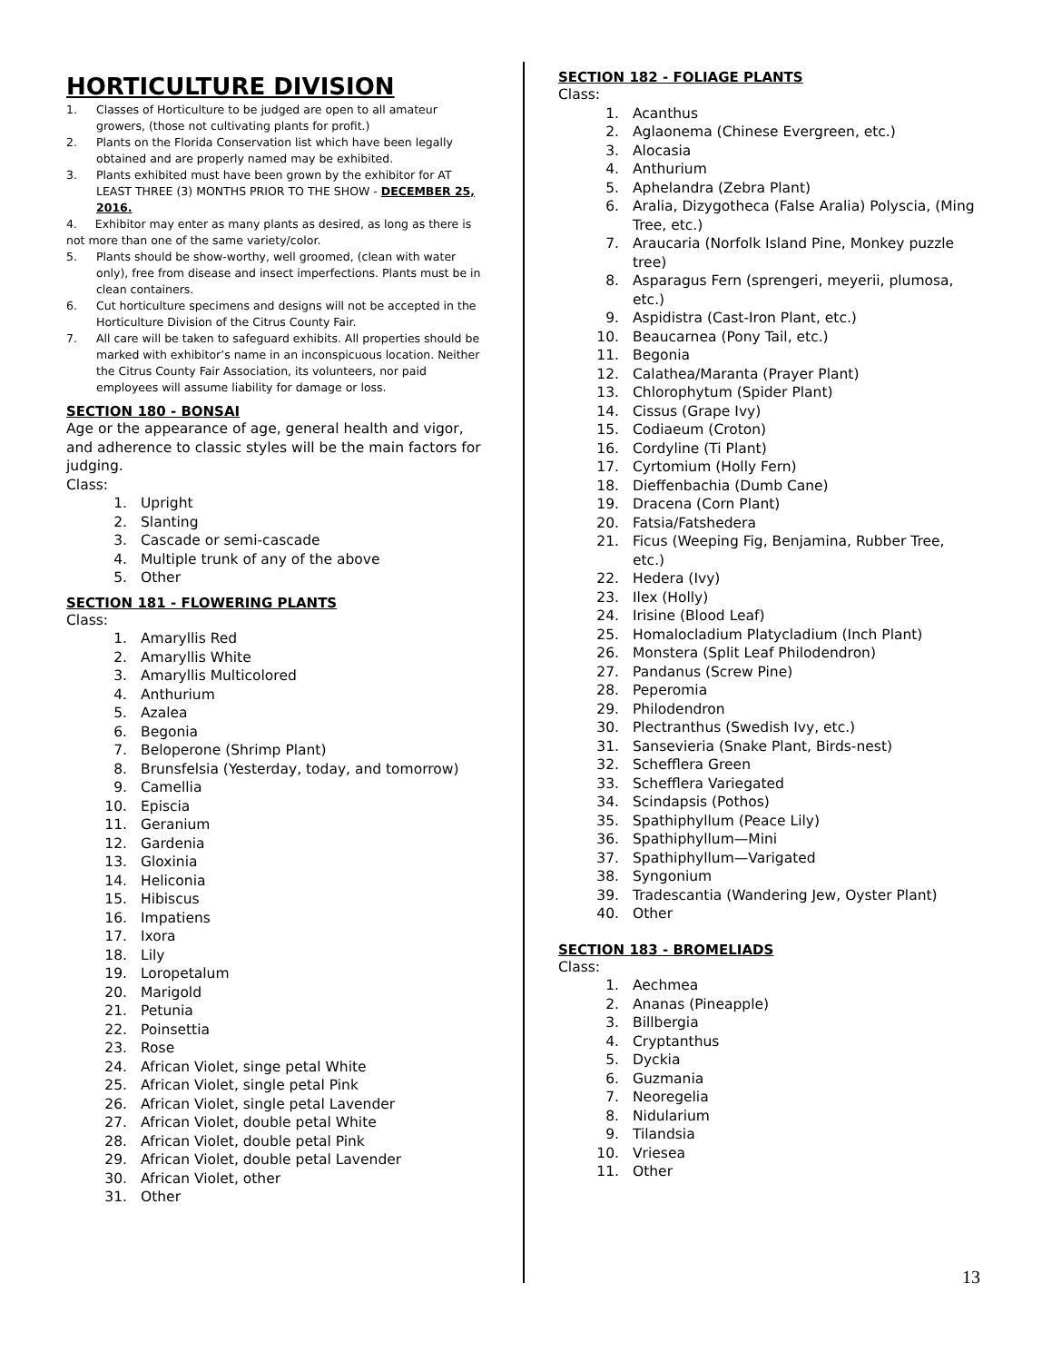HORTICULTURE DIVISION
1. Classes of Horticulture to be judged are open to all amateur growers, (those not cultivating plants for profit.)
2. Plants on the Florida Conservation list which have been legally obtained and are properly named may be exhibited.
3. Plants exhibited must have been grown by the exhibitor for AT LEAST THREE (3) MONTHS PRIOR TO THE SHOW - DECEMBER 25, 2016.
4. Exhibitor may enter as many plants as desired, as long as there is not more than one of the same variety/color.
5. Plants should be show-worthy, well groomed, (clean with water only), free from disease and insect imperfections. Plants must be in clean containers.
6. Cut horticulture specimens and designs will not be accepted in the Horticulture Division of the Citrus County Fair.
7. All care will be taken to safeguard exhibits. All properties should be marked with exhibitor’s name in an inconspicuous location. Neither the Citrus County Fair Association, its volunteers, nor paid employees will assume liability for damage or loss.
SECTION 180 - BONSAI
Age or the appearance of age, general health and vigor, and adherence to classic styles will be the main factors for judging.
Class:
1. Upright
2. Slanting
3. Cascade or semi-cascade
4. Multiple trunk of any of the above
5. Other
SECTION 181 - FLOWERING PLANTS
Class:
1. Amaryllis Red
2. Amaryllis White
3. Amaryllis Multicolored
4. Anthurium
5. Azalea
6. Begonia
7. Beloperone (Shrimp Plant)
8. Brunsfelsia (Yesterday, today, and tomorrow)
9. Camellia
10. Episcia
11. Geranium
12. Gardenia
13. Gloxinia
14. Heliconia
15. Hibiscus
16. Impatiens
17. Ixora
18. Lily
19. Loropetalum
20. Marigold
21. Petunia
22. Poinsettia
23. Rose
24. African Violet, singe petal White
25. African Violet, single petal Pink
26. African Violet, single petal Lavender
27. African Violet, double petal White
28. African Violet, double petal Pink
29. African Violet, double petal Lavender
30. African Violet, other
31. Other
SECTION 182 - FOLIAGE PLANTS
Class:
1. Acanthus
2. Aglaonema (Chinese Evergreen, etc.)
3. Alocasia
4. Anthurium
5. Aphelandra (Zebra Plant)
6. Aralia, Dizygotheca (False Aralia) Polyscia, (Ming Tree, etc.)
7. Araucaria (Norfolk Island Pine, Monkey puzzle tree)
8. Asparagus Fern (sprengeri, meyerii, plumosa, etc.)
9. Aspidistra (Cast-Iron Plant, etc.)
10. Beaucarnea (Pony Tail, etc.)
11. Begonia
12. Calathea/Maranta (Prayer Plant)
13. Chlorophytum (Spider Plant)
14. Cissus (Grape Ivy)
15. Codiaeum (Croton)
16. Cordyline (Ti Plant)
17. Cyrtomium (Holly Fern)
18. Dieffenbachia (Dumb Cane)
19. Dracena (Corn Plant)
20. Fatsia/Fatshedera
21. Ficus (Weeping Fig, Benjamina, Rubber Tree, etc.)
22. Hedera (Ivy)
23. Ilex (Holly)
24. Irisine (Blood Leaf)
25. Homalocladium Platycladium (Inch Plant)
26. Monstera (Split Leaf Philodendron)
27. Pandanus (Screw Pine)
28. Peperomia
29. Philodendron
30. Plectranthus (Swedish Ivy, etc.)
31. Sansevieria (Snake Plant, Birds-nest)
32. Schefflera Green
33. Schefflera Variegated
34. Scindapsis (Pothos)
35. Spathiphyllum (Peace Lily)
36. Spathiphyllum—Mini
37. Spathiphyllum—Varigated
38. Syngonium
39. Tradescantia (Wandering Jew, Oyster Plant)
40. Other
SECTION 183 - BROMELIADS
Class:
1. Aechmea
2. Ananas (Pineapple)
3. Billbergia
4. Cryptanthus
5. Dyckia
6. Guzmania
7. Neoregelia
8. Nidularium
9. Tilandsia
10. Vriesea
11. Other
13